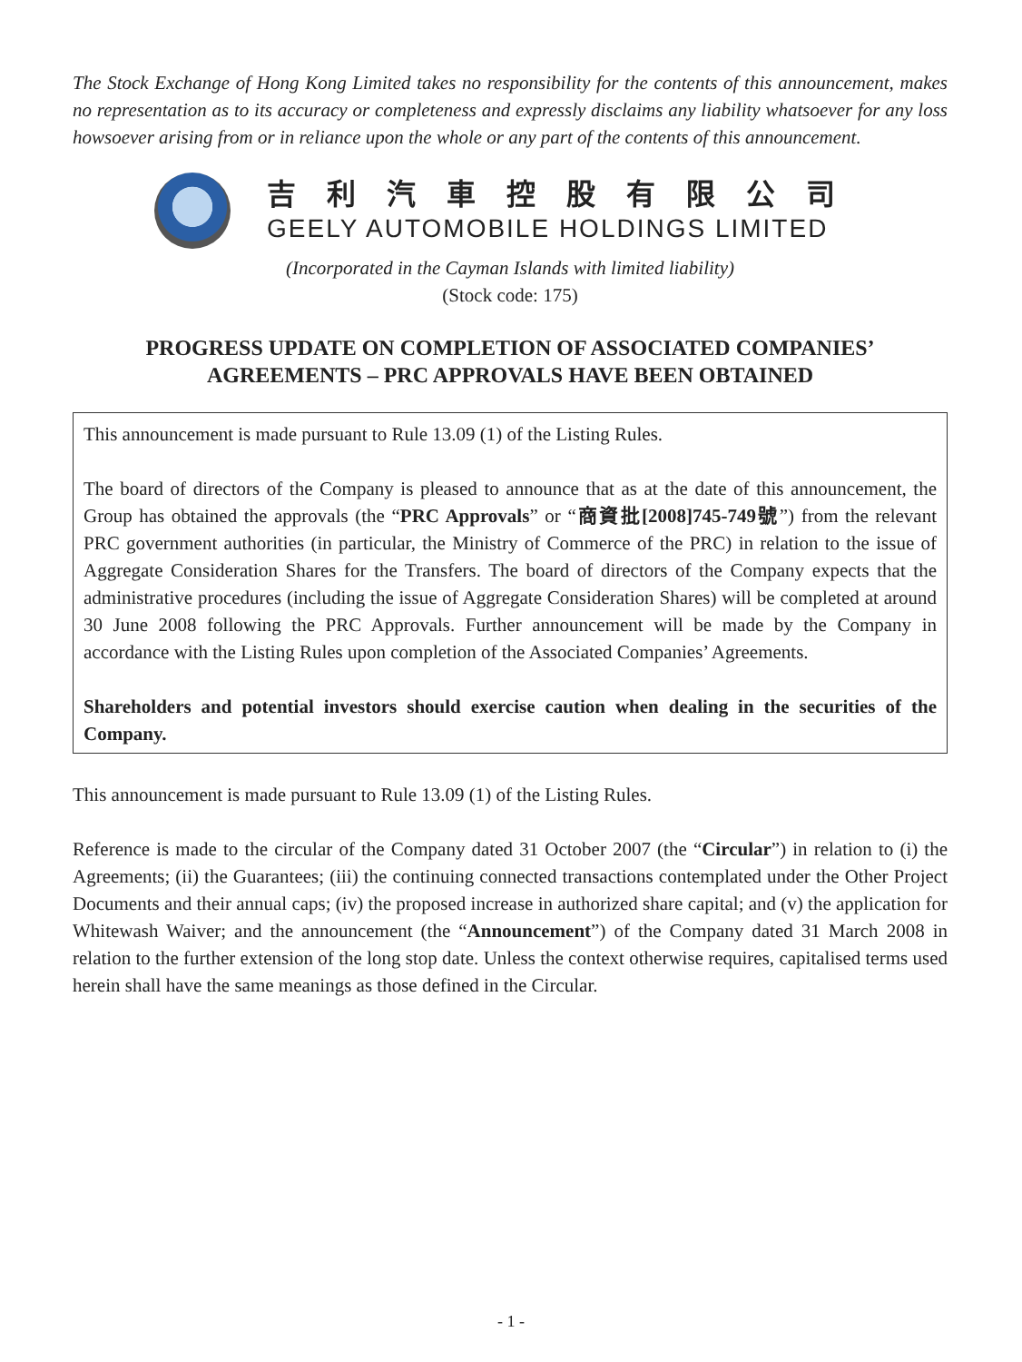The Stock Exchange of Hong Kong Limited takes no responsibility for the contents of this announcement, makes no representation as to its accuracy or completeness and expressly disclaims any liability whatsoever for any loss howsoever arising from or in reliance upon the whole or any part of the contents of this announcement.
吉利汽車控股有限公司
GEELY AUTOMOBILE HOLDINGS LIMITED
(Incorporated in the Cayman Islands with limited liability)
(Stock code: 175)
PROGRESS UPDATE ON COMPLETION OF ASSOCIATED COMPANIES’
AGREEMENTS – PRC APPROVALS HAVE BEEN OBTAINED
This announcement is made pursuant to Rule 13.09 (1) of the Listing Rules.
The board of directors of the Company is pleased to announce that as at the date of this announcement, the Group has obtained the approvals (the “PRC Approvals” or “商資批[2008]745-749號”) from the relevant PRC government authorities (in particular, the Ministry of Commerce of the PRC) in relation to the issue of Aggregate Consideration Shares for the Transfers. The board of directors of the Company expects that the administrative procedures (including the issue of Aggregate Consideration Shares) will be completed at around 30 June 2008 following the PRC Approvals. Further announcement will be made by the Company in accordance with the Listing Rules upon completion of the Associated Companies’ Agreements.
Shareholders and potential investors should exercise caution when dealing in the securities of the Company.
This announcement is made pursuant to Rule 13.09 (1) of the Listing Rules.
Reference is made to the circular of the Company dated 31 October 2007 (the “Circular”) in relation to (i) the Agreements; (ii) the Guarantees; (iii) the continuing connected transactions contemplated under the Other Project Documents and their annual caps; (iv) the proposed increase in authorized share capital; and (v) the application for Whitewash Waiver; and the announcement (the “Announcement”) of the Company dated 31 March 2008 in relation to the further extension of the long stop date. Unless the context otherwise requires, capitalised terms used herein shall have the same meanings as those defined in the Circular.
- 1 -